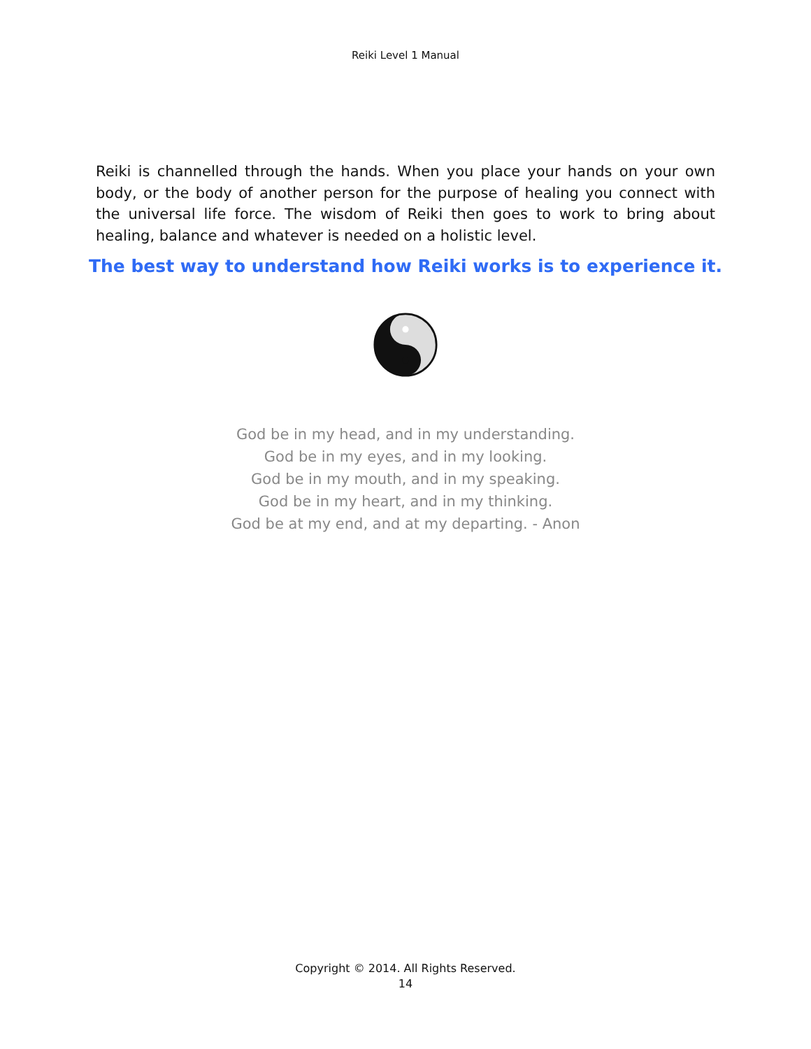Reiki Level 1 Manual
Reiki is channelled through the hands. When you place your hands on your own body, or the body of another person for the purpose of healing you connect with the universal life force. The wisdom of Reiki then goes to work to bring about healing, balance and whatever is needed on a holistic level.
The best way to understand how Reiki works is to experience it.
God be in my head, and in my understanding.
God be in my eyes, and in my looking.
God be in my mouth, and in my speaking.
God be in my heart, and in my thinking.
God be at my end, and at my departing. - Anon
Copyright © 2014. All Rights Reserved.
14